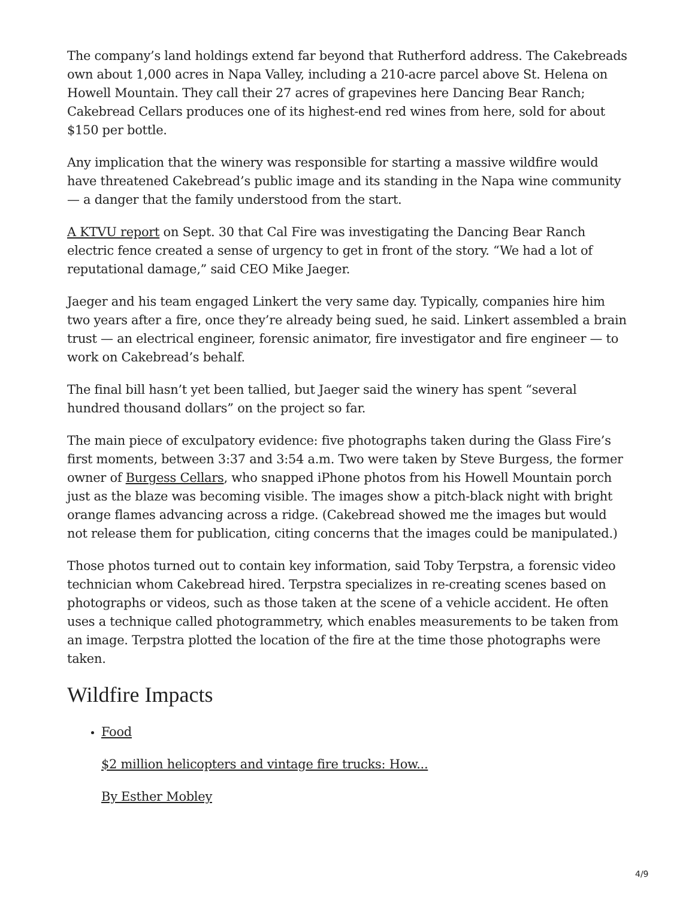The company’s land holdings extend far beyond that Rutherford address. The Cakebreads own about 1,000 acres in Napa Valley, including a 210-acre parcel above St. Helena on Howell Mountain. They call their 27 acres of grapevines here Dancing Bear Ranch; Cakebread Cellars produces one of its highest-end red wines from here, sold for about $150 per bottle.
Any implication that the winery was responsible for starting a massive wildfire would have threatened Cakebread’s public image and its standing in the Napa wine community — a danger that the family understood from the start.
A KTVU report on Sept. 30 that Cal Fire was investigating the Dancing Bear Ranch electric fence created a sense of urgency to get in front of the story. “We had a lot of reputational damage,” said CEO Mike Jaeger.
Jaeger and his team engaged Linkert the very same day. Typically, companies hire him two years after a fire, once they’re already being sued, he said. Linkert assembled a brain trust — an electrical engineer, forensic animator, fire investigator and fire engineer — to work on Cakebread’s behalf.
The final bill hasn’t yet been tallied, but Jaeger said the winery has spent “several hundred thousand dollars” on the project so far.
The main piece of exculpatory evidence: five photographs taken during the Glass Fire’s first moments, between 3:37 and 3:54 a.m. Two were taken by Steve Burgess, the former owner of Burgess Cellars, who snapped iPhone photos from his Howell Mountain porch just as the blaze was becoming visible. The images show a pitch-black night with bright orange flames advancing across a ridge. (Cakebread showed me the images but would not release them for publication, citing concerns that the images could be manipulated.)
Those photos turned out to contain key information, said Toby Terpstra, a forensic video technician whom Cakebread hired. Terpstra specializes in re-creating scenes based on photographs or videos, such as those taken at the scene of a vehicle accident. He often uses a technique called photogrammetry, which enables measurements to be taken from an image. Terpstra plotted the location of the fire at the time those photographs were taken.
Wildfire Impacts
Food
$2 million helicopters and vintage fire trucks: How...
By Esther Mobley
4/9